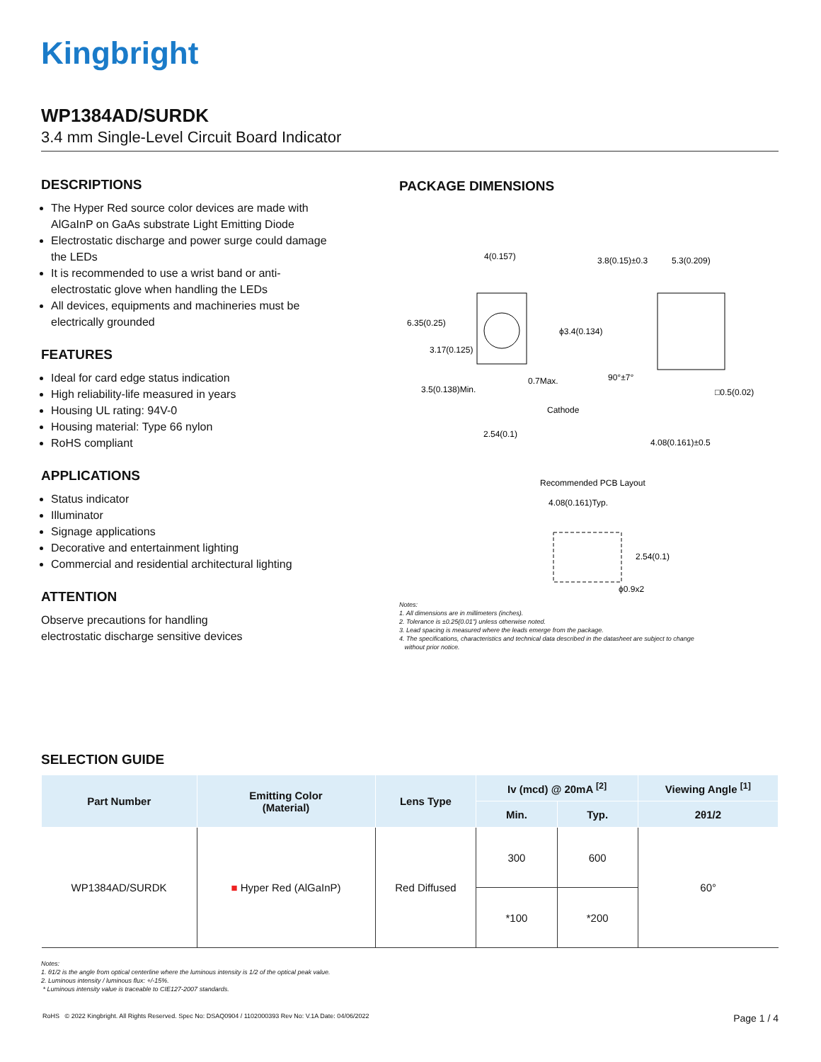Kingbright
WP1384AD/SURDK
3.4 mm Single-Level Circuit Board Indicator
DESCRIPTIONS
The Hyper Red source color devices are made with AlGaInP on GaAs substrate Light Emitting Diode
Electrostatic discharge and power surge could damage the LEDs
It is recommended to use a wrist band or anti-electrostatic glove when handling the LEDs
All devices, equipments and machineries must be electrically grounded
FEATURES
Ideal for card edge status indication
High reliability-life measured in years
Housing UL rating: 94V-0
Housing material: Type 66 nylon
RoHS compliant
APPLICATIONS
Status indicator
Illuminator
Signage applications
Decorative and entertainment lighting
Commercial and residential architectural lighting
ATTENTION
Observe precautions for handling
electrostatic discharge sensitive devices
PACKAGE DIMENSIONS
4(0.157)
3.8(0.15)±0.3
5.3(0.209)
6.35(0.25)
ϕ3.4(0.134)
3.17(0.125)
90°±7°
0.7Max.
3.5(0.138)Min.
□0.5(0.02)
Cathode
2.54(0.1)
4.08(0.161)±0.5
Recommended PCB Layout
4.08(0.161)Typ.
2.54(0.1)
ϕ0.9x2
Notes:
1. All dimensions are in millimeters (inches).
2. Tolerance is ±0.25(0.01") unless otherwise noted.
3. Lead spacing is measured where the leads emerge from the package.
4. The specifications, characteristics and technical data described in the datasheet are subject to change
without prior notice.
SELECTION GUIDE
| Part Number | Emitting Color (Material) | Lens Type | Iv (mcd) @ 20mA <sup>[2]</sup> | | Viewing Angle <sup>[1]</sup> |
| --- | --- | --- | --- | --- | --- |
| | | | Min. | Typ. | 2θ1/2 |
| WP1384AD/SURDK | ■ Hyper Red (AlGaInP) | Red Diffused | 300 | 600 | 60° |
| | | | *100 | *200 | |
Notes:
1. θ1/2 is the angle from optical centerline where the luminous intensity is 1/2 of the optical peak value.
2. Luminous intensity / luminous flux: +/-15%.
* Luminous intensity value is traceable to CIE127-2007 standards.
RoHS © 2022 Kingbright. All Rights Reserved. Spec No: DSAQ0904 / 1102000393 Rev No: V.1A Date: 04/06/2022 Page 1 / 4